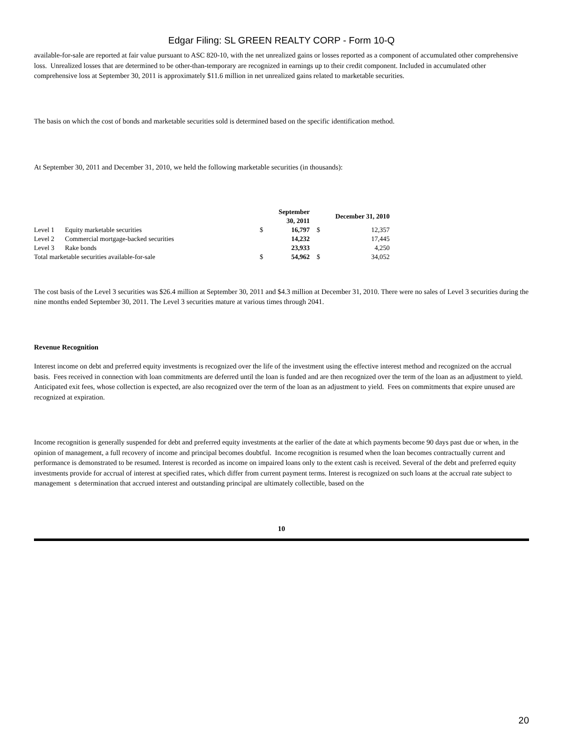Edgar Filing: SL GREEN REALTY CORP - Form 10-Q
available-for-sale are reported at fair value pursuant to ASC 820-10, with the net unrealized gains or losses reported as a component of accumulated other comprehensive loss. Unrealized losses that are determined to be other-than-temporary are recognized in earnings up to their credit component. Included in accumulated other comprehensive loss at September 30, 2011 is approximately $11.6 million in net unrealized gains related to marketable securities.
The basis on which the cost of bonds and marketable securities sold is determined based on the specific identification method.
At September 30, 2011 and December 31, 2010, we held the following marketable securities (in thousands):
| | | | September 30, 2011 | | December 31, 2010 |
| Level 1 | Equity marketable securities | $ | 16,797 | $ | 12,357 |
| Level 2 | Commercial mortgage-backed securities | | 14,232 | | 17,445 |
| Level 3 | Rake bonds | | 23,933 | | 4,250 |
| Total marketable securities available-for-sale | | $ | 54,962 | $ | 34,052 |
The cost basis of the Level 3 securities was $26.4 million at September 30, 2011 and $4.3 million at December 31, 2010. There were no sales of Level 3 securities during the nine months ended September 30, 2011. The Level 3 securities mature at various times through 2041.
Revenue Recognition
Interest income on debt and preferred equity investments is recognized over the life of the investment using the effective interest method and recognized on the accrual basis. Fees received in connection with loan commitments are deferred until the loan is funded and are then recognized over the term of the loan as an adjustment to yield. Anticipated exit fees, whose collection is expected, are also recognized over the term of the loan as an adjustment to yield. Fees on commitments that expire unused are recognized at expiration.
Income recognition is generally suspended for debt and preferred equity investments at the earlier of the date at which payments become 90 days past due or when, in the opinion of management, a full recovery of income and principal becomes doubtful. Income recognition is resumed when the loan becomes contractually current and performance is demonstrated to be resumed. Interest is recorded as income on impaired loans only to the extent cash is received. Several of the debt and preferred equity investments provide for accrual of interest at specified rates, which differ from current payment terms. Interest is recognized on such loans at the accrual rate subject to management s determination that accrued interest and outstanding principal are ultimately collectible, based on the
10
20